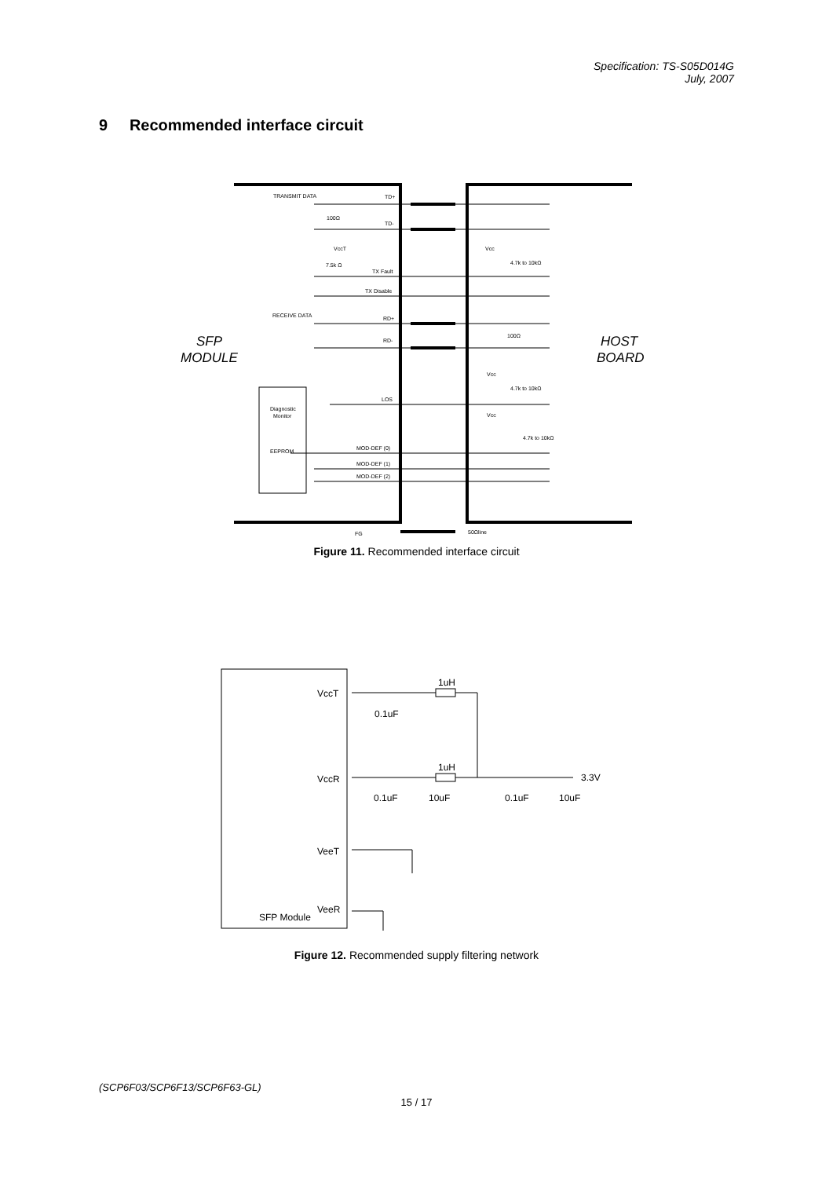Specification: TS-S05D014G
July, 2007
9 Recommended interface circuit
TRANSMIT DATA
TD+
TD-
100Ω
VccT
7.5k Ω
TX Fault
TX Disable
RECEIVE DATA
RD+
RD-
LOS
Diagnostic
Monitor
EEPROM
MOD-DEF (0)
MOD-DEF (1)
MOD-DEF (2)
Vcc
4.7k to 10kΩ
100Ω
Vcc
4.7k to 10kΩ
Vcc
4.7k to 10kΩ
FG
50Ωline
SFP
MODULE
HOST
BOARD
Figure 11. Recommended interface circuit
VccT
1uH
0.1uF
VccR
1uH
3.3V
0.1uF
10uF
0.1uF
10uF
VeeT
VeeR
SFP Module
Figure 12. Recommended supply filtering network
(SCP6F03/SCP6F13/SCP6F63-GL)
15 / 17